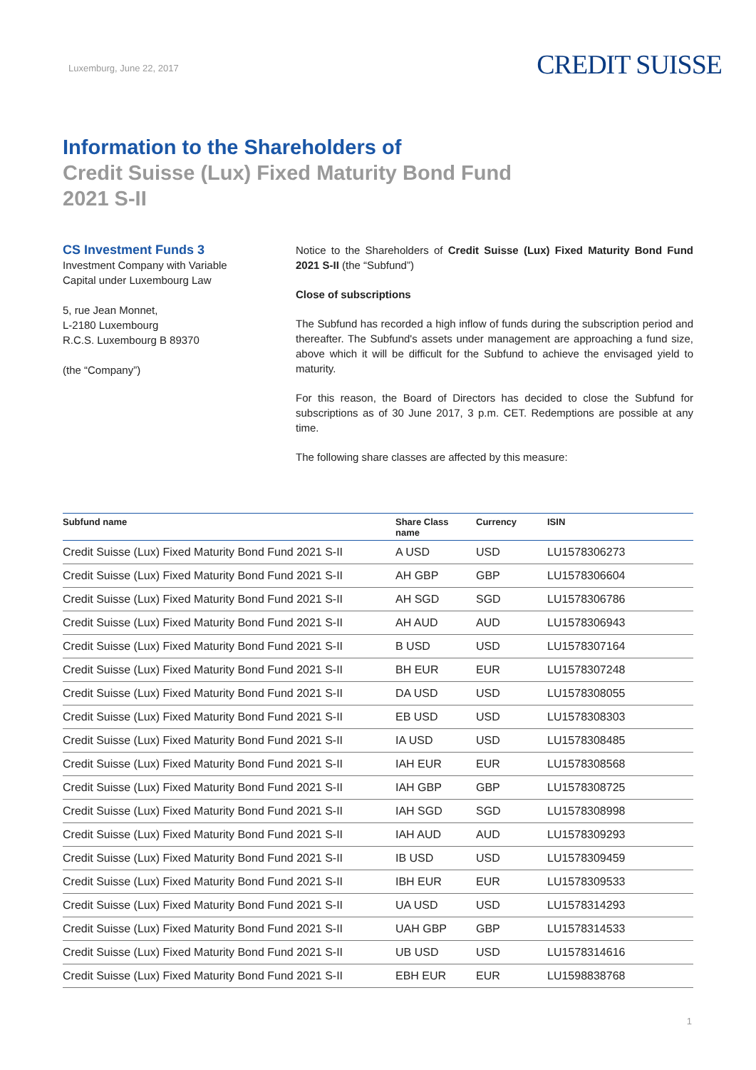Luxemburg, June 22, 2017
CREDIT SUISSE
Information to the Shareholders of
Credit Suisse (Lux) Fixed Maturity Bond Fund
2021 S-II
CS Investment Funds 3
Investment Company with Variable
Capital under Luxembourg Law
5, rue Jean Monnet,
L-2180 Luxembourg
R.C.S. Luxembourg B 89370
(the “Company”)
Notice to the Shareholders of Credit Suisse (Lux) Fixed Maturity Bond Fund 2021 S-II (the “Subfund”)
Close of subscriptions
The Subfund has recorded a high inflow of funds during the subscription period and thereafter. The Subfund's assets under management are approaching a fund size, above which it will be difficult for the Subfund to achieve the envisaged yield to maturity.
For this reason, the Board of Directors has decided to close the Subfund for subscriptions as of 30 June 2017, 3 p.m. CET. Redemptions are possible at any time.
The following share classes are affected by this measure:
| Subfund name | Share Class name | Currency | ISIN |
| --- | --- | --- | --- |
| Credit Suisse (Lux) Fixed Maturity Bond Fund 2021 S-II | A USD | USD | LU1578306273 |
| Credit Suisse (Lux) Fixed Maturity Bond Fund 2021 S-II | AH GBP | GBP | LU1578306604 |
| Credit Suisse (Lux) Fixed Maturity Bond Fund 2021 S-II | AH SGD | SGD | LU1578306786 |
| Credit Suisse (Lux) Fixed Maturity Bond Fund 2021 S-II | AH AUD | AUD | LU1578306943 |
| Credit Suisse (Lux) Fixed Maturity Bond Fund 2021 S-II | B USD | USD | LU1578307164 |
| Credit Suisse (Lux) Fixed Maturity Bond Fund 2021 S-II | BH EUR | EUR | LU1578307248 |
| Credit Suisse (Lux) Fixed Maturity Bond Fund 2021 S-II | DA USD | USD | LU1578308055 |
| Credit Suisse (Lux) Fixed Maturity Bond Fund 2021 S-II | EB USD | USD | LU1578308303 |
| Credit Suisse (Lux) Fixed Maturity Bond Fund 2021 S-II | IA USD | USD | LU1578308485 |
| Credit Suisse (Lux) Fixed Maturity Bond Fund 2021 S-II | IAH EUR | EUR | LU1578308568 |
| Credit Suisse (Lux) Fixed Maturity Bond Fund 2021 S-II | IAH GBP | GBP | LU1578308725 |
| Credit Suisse (Lux) Fixed Maturity Bond Fund 2021 S-II | IAH SGD | SGD | LU1578308998 |
| Credit Suisse (Lux) Fixed Maturity Bond Fund 2021 S-II | IAH AUD | AUD | LU1578309293 |
| Credit Suisse (Lux) Fixed Maturity Bond Fund 2021 S-II | IB USD | USD | LU1578309459 |
| Credit Suisse (Lux) Fixed Maturity Bond Fund 2021 S-II | IBH EUR | EUR | LU1578309533 |
| Credit Suisse (Lux) Fixed Maturity Bond Fund 2021 S-II | UA USD | USD | LU1578314293 |
| Credit Suisse (Lux) Fixed Maturity Bond Fund 2021 S-II | UAH GBP | GBP | LU1578314533 |
| Credit Suisse (Lux) Fixed Maturity Bond Fund 2021 S-II | UB USD | USD | LU1578314616 |
| Credit Suisse (Lux) Fixed Maturity Bond Fund 2021 S-II | EBH EUR | EUR | LU1598838768 |
1